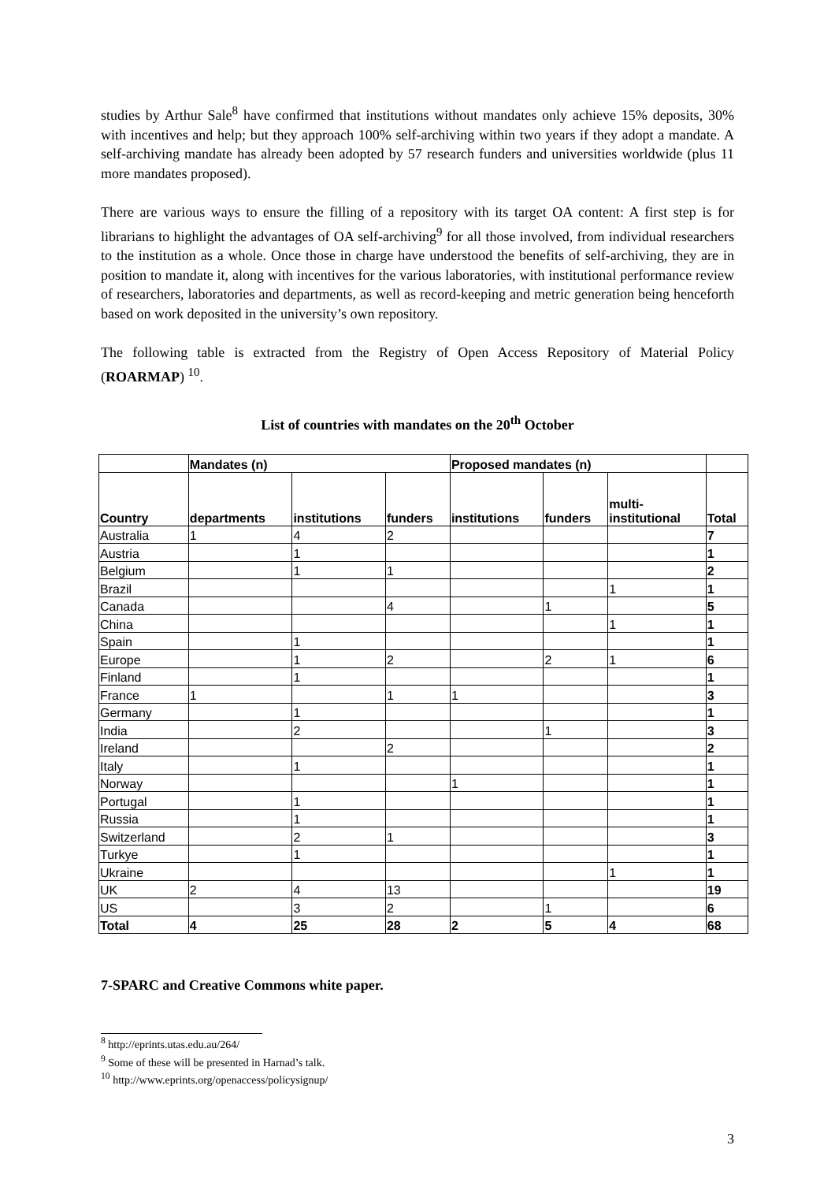studies by Arthur Sale<sup>8</sup> have confirmed that institutions without mandates only achieve 15% deposits, 30% with incentives and help; but they approach 100% self-archiving within two years if they adopt a mandate. A self-archiving mandate has already been adopted by 57 research funders and universities worldwide (plus 11 more mandates proposed).
There are various ways to ensure the filling of a repository with its target OA content: A first step is for librarians to highlight the advantages of OA self-archiving<sup>9</sup> for all those involved, from individual researchers to the institution as a whole. Once those in charge have understood the benefits of self-archiving, they are in position to mandate it, along with incentives for the various laboratories, with institutional performance review of researchers, laboratories and departments, as well as record-keeping and metric generation being henceforth based on work deposited in the university’s own repository.
The following table is extracted from the Registry of Open Access Repository of Material Policy (ROARMAP) <sup>10</sup>.
List of countries with mandates on the 20<sup>th</sup> October
| | Mandates (n) | | | Proposed mandates (n) | | | |
| --- | --- | --- | --- | --- | --- | --- | --- |
| Country | departments | institutions | funders | institutions | funders | multi- institutional | Total |
| Australia | 1 | 4 | 2 | | | | 7 |
| Austria | | 1 | | | | | 1 |
| Belgium | | 1 | 1 | | | | 2 |
| Brazil | | | | | | 1 | 1 |
| Canada | | | 4 | | 1 | | 5 |
| China | | | | | | 1 | 1 |
| Spain | | 1 | | | | | 1 |
| Europe | | 1 | 2 | | 2 | 1 | 6 |
| Finland | | 1 | | | | | 1 |
| France | 1 | | 1 | 1 | | | 3 |
| Germany | | 1 | | | | | 1 |
| India | | 2 | | | 1 | | 3 |
| Ireland | | | 2 | | | | 2 |
| Italy | | 1 | | | | | 1 |
| Norway | | | | 1 | | | 1 |
| Portugal | | 1 | | | | | 1 |
| Russia | | 1 | | | | | 1 |
| Switzerland | | 2 | 1 | | | | 3 |
| Turkye | | 1 | | | | | 1 |
| Ukraine | | | | | | 1 | 1 |
| UK | 2 | 4 | 13 | | | | 19 |
| US | | 3 | 2 | | 1 | | 6 |
| Total | 4 | 25 | 28 | 2 | 5 | 4 | 68 |
7-SPARC and Creative Commons white paper.
<sup>8</sup> http://eprints.utas.edu.au/264/
<sup>9</sup> Some of these will be presented in Harnad’s talk.
<sup>10</sup> http://www.eprints.org/openaccess/policysignup/
3